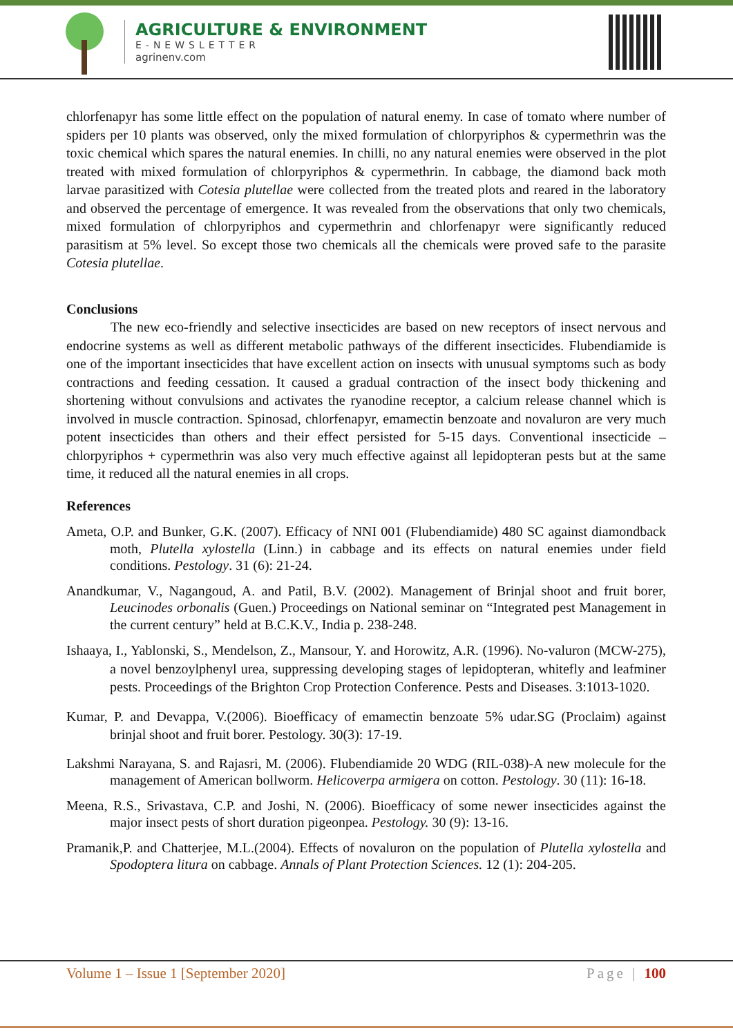AGRICULTURE & ENVIRONMENT
E-NEWSLETTER
agrinenv.com
chlorfenapyr has some little effect on the population of natural enemy. In case of tomato where number of spiders per 10 plants was observed, only the mixed formulation of chlorpyriphos & cypermethrin was the toxic chemical which spares the natural enemies. In chilli, no any natural enemies were observed in the plot treated with mixed formulation of chlorpyriphos & cypermethrin. In cabbage, the diamond back moth larvae parasitized with Cotesia plutellae were collected from the treated plots and reared in the laboratory and observed the percentage of emergence. It was revealed from the observations that only two chemicals, mixed formulation of chlorpyriphos and cypermethrin and chlorfenapyr were significantly reduced parasitism at 5% level. So except those two chemicals all the chemicals were proved safe to the parasite Cotesia plutellae.
Conclusions
The new eco-friendly and selective insecticides are based on new receptors of insect nervous and endocrine systems as well as different metabolic pathways of the different insecticides. Flubendiamide is one of the important insecticides that have excellent action on insects with unusual symptoms such as body contractions and feeding cessation. It caused a gradual contraction of the insect body thickening and shortening without convulsions and activates the ryanodine receptor, a calcium release channel which is involved in muscle contraction. Spinosad, chlorfenapyr, emamectin benzoate and novaluron are very much potent insecticides than others and their effect persisted for 5-15 days. Conventional insecticide – chlorpyriphos + cypermethrin was also very much effective against all lepidopteran pests but at the same time, it reduced all the natural enemies in all crops.
References
Ameta, O.P. and Bunker, G.K. (2007). Efficacy of NNI 001 (Flubendiamide) 480 SC against diamondback moth, Plutella xylostella (Linn.) in cabbage and its effects on natural enemies under field conditions. Pestology. 31 (6): 21-24.
Anandkumar, V., Nagangoud, A. and Patil, B.V. (2002). Management of Brinjal shoot and fruit borer, Leucinodes orbonalis (Guen.) Proceedings on National seminar on “Integrated pest Management in the current century” held at B.C.K.V., India p. 238-248.
Ishaaya, I., Yablonski, S., Mendelson, Z., Mansour, Y. and Horowitz, A.R. (1996). No-valuron (MCW-275), a novel benzoylphenyl urea, suppressing developing stages of lepidopteran, whitefly and leafminer pests. Proceedings of the Brighton Crop Protection Conference. Pests and Diseases. 3:1013-1020.
Kumar, P. and Devappa, V.(2006). Bioefficacy of emamectin benzoate 5% udar.SG (Proclaim) against brinjal shoot and fruit borer. Pestology. 30(3): 17-19.
Lakshmi Narayana, S. and Rajasri, M. (2006). Flubendiamide 20 WDG (RIL-038)-A new molecule for the management of American bollworm. Helicoverpa armigera on cotton. Pestology. 30 (11): 16-18.
Meena, R.S., Srivastava, C.P. and Joshi, N. (2006). Bioefficacy of some newer insecticides against the major insect pests of short duration pigeonpea. Pestology. 30 (9): 13-16.
Pramanik,P. and Chatterjee, M.L.(2004). Effects of novaluron on the population of Plutella xylostella and Spodoptera litura on cabbage. Annals of Plant Protection Sciences. 12 (1): 204-205.
Volume 1 – Issue 1 [September 2020] Page | 100